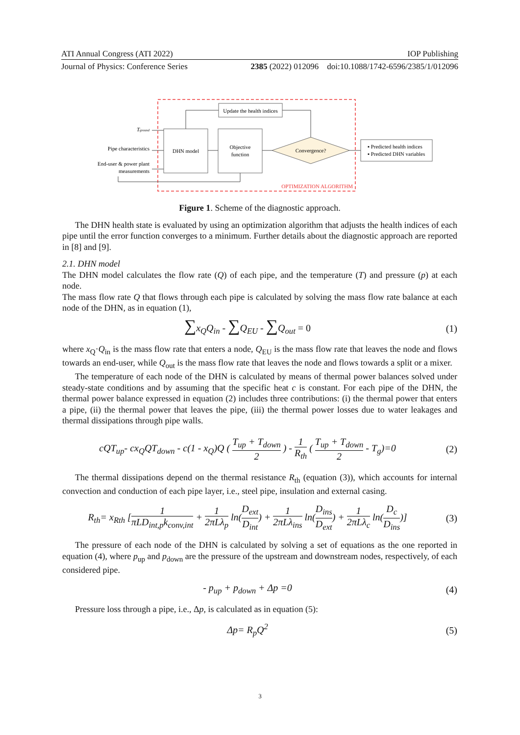ATI Annual Congress (ATI 2022) IOP Publishing
Journal of Physics: Conference Series 2385 (2022) 012096 doi:10.1088/1742-6596/2385/1/012096
Update the health indices
DHN model
Objective
function
Convergence?
▪ Predicted health indices
▪ Predicted DHN variables
Tground
Pipe characteristics
End-user & power plant
measurements
OPTIMIZATION ALGORITHM
Figure 1. Scheme of the diagnostic approach.
The DHN health state is evaluated by using an optimization algorithm that adjusts the health indices of each pipe until the error function converges to a minimum. Further details about the diagnostic approach are reported in [8] and [9].
2.1. DHN model
The DHN model calculates the flow rate (Q) of each pipe, and the temperature (T) and pressure (p) at each node.
The mass flow rate Q that flows through each pipe is calculated by solving the mass flow rate balance at each node of the DHN, as in equation (1),
∑x<sub>Q</sub>Q<sub>in</sub> - ∑Q<sub>EU</sub> - ∑Q<sub>out</sub> = 0 (1)
where x<sub>Q</sub>·Q<sub>in</sub> is the mass flow rate that enters a node, Q<sub>EU</sub> is the mass flow rate that leaves the node and flows towards an end-user, while Q<sub>out</sub> is the mass flow rate that leaves the node and flows towards a split or a mixer.
The temperature of each node of the DHN is calculated by means of thermal power balances solved under steady-state conditions and by assuming that the specific heat c is constant. For each pipe of the DHN, the thermal power balance expressed in equation (2) includes three contributions: (i) the thermal power that enters a pipe, (ii) the thermal power that leaves the pipe, (iii) the thermal power losses due to water leakages and thermal dissipations through pipe walls.
cQT<sub>up</sub>- cx<sub>Q</sub>QT<sub>down</sub> - c(1 - x<sub>Q</sub>)Q ( T<sub>up</sub> + T<sub>down</sub> 2 ) - 1 R<sub>th</sub> ( T<sub>up</sub> + T<sub>down</sub> 2 - T<sub>g</sub>)=0 (2)
The thermal dissipations depend on the thermal resistance R<sub>th</sub> (equation (3)), which accounts for internal convection and conduction of each pipe layer, i.e., steel pipe, insulation and external casing.
R<sub>th</sub>= x<sub>Rth</sub> [1 πLD<sub>int,p</sub>k<sub>conv,int</sub> + 1 2πLλ<sub>p</sub> ln(D<sub>ext</sub> D<sub>int</sub>) + 1 2πLλ<sub>ins</sub> ln(D<sub>ins</sub> D<sub>ext</sub>) + 1 2πLλ<sub>c</sub> ln(D<sub>c</sub> D<sub>ins</sub>)] (3)
The pressure of each node of the DHN is calculated by solving a set of equations as the one reported in equation (4), where p<sub>up</sub> and p<sub>down</sub> are the pressure of the upstream and downstream nodes, respectively, of each considered pipe.
- p<sub>up</sub> + p<sub>down</sub> + Δp =0 (4)
Pressure loss through a pipe, i.e., Δp, is calculated as in equation (5):
Δp= R<sub>p</sub>Q<sup>2</sup> (5)
3